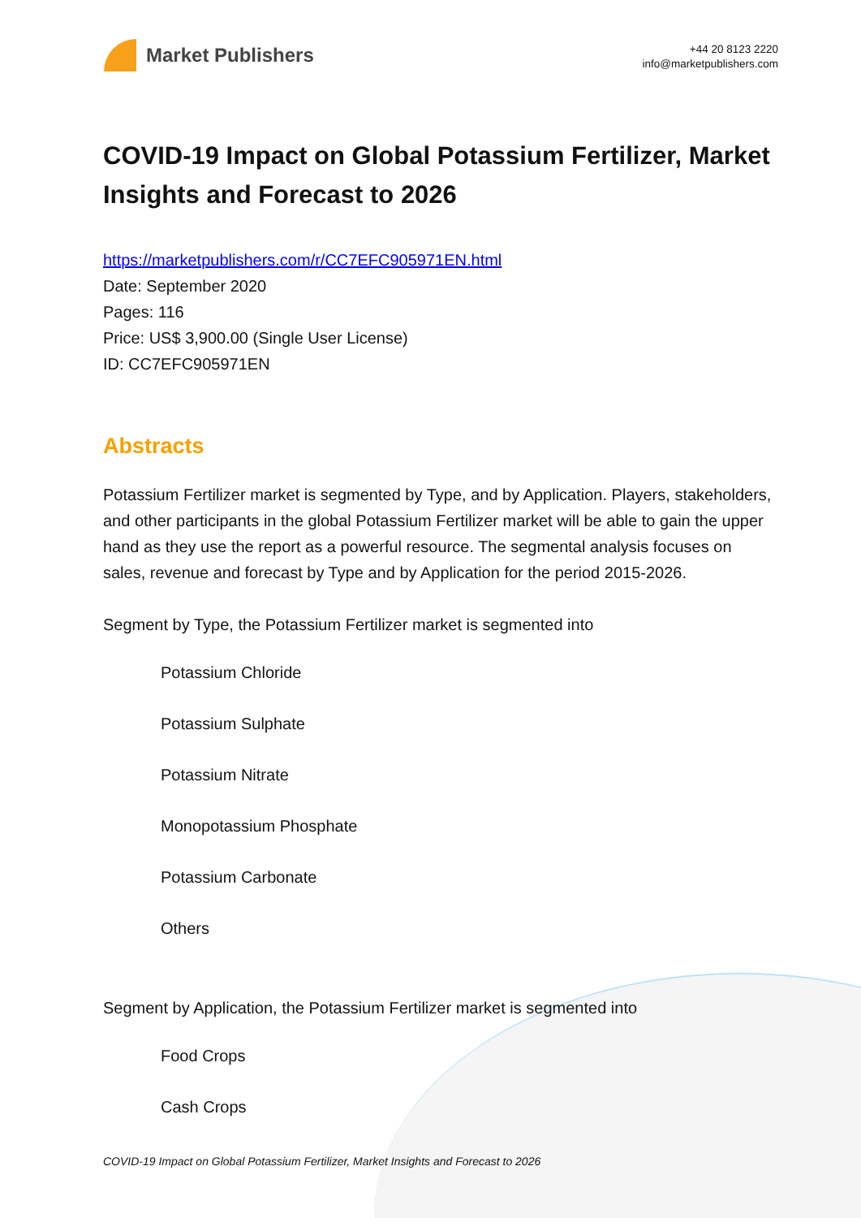Market Publishers
+44 20 8123 2220
info@marketpublishers.com
COVID-19 Impact on Global Potassium Fertilizer, Market Insights and Forecast to 2026
https://marketpublishers.com/r/CC7EFC905971EN.html
Date: September 2020
Pages: 116
Price: US$ 3,900.00 (Single User License)
ID: CC7EFC905971EN
Abstracts
Potassium Fertilizer market is segmented by Type, and by Application. Players, stakeholders, and other participants in the global Potassium Fertilizer market will be able to gain the upper hand as they use the report as a powerful resource. The segmental analysis focuses on sales, revenue and forecast by Type and by Application for the period 2015-2026.
Segment by Type, the Potassium Fertilizer market is segmented into
Potassium Chloride
Potassium Sulphate
Potassium Nitrate
Monopotassium Phosphate
Potassium Carbonate
Others
Segment by Application, the Potassium Fertilizer market is segmented into
Food Crops
Cash Crops
COVID-19 Impact on Global Potassium Fertilizer, Market Insights and Forecast to 2026